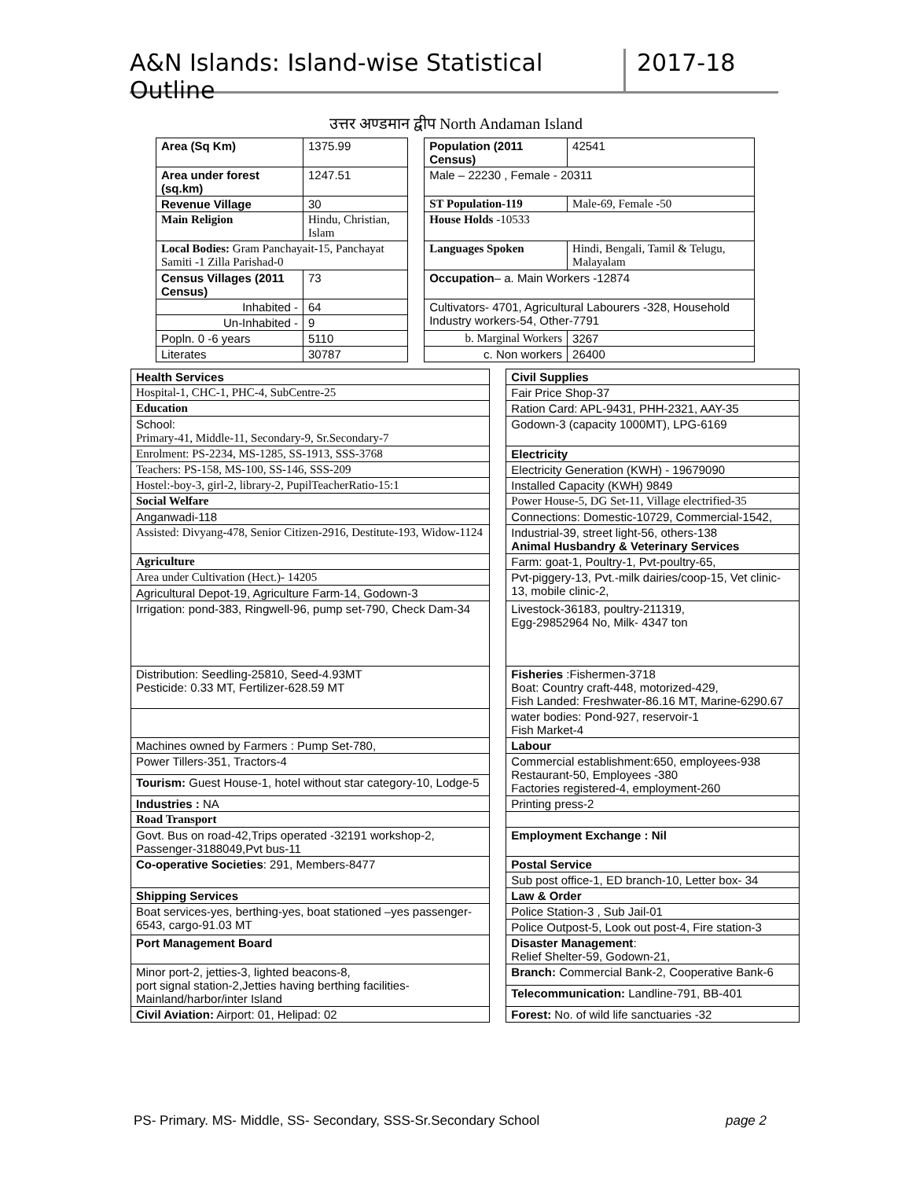A&N Islands: Island-wise Statistical Outline 2017-18
उत्तर अण्डमान द्वीप North Andaman Island
| Area (Sq Km) | | 1375.99 | | Population (2011 Census) | | 42541 |
| Area under forest (sq.km) | | 1247.51 | | Male – 22230 , Female - 20311 | | |
| Revenue Village | | 30 | | ST Population-119 | | Male-69, Female -50 |
| Main Religion | Hindu, Christian, Islam | | | House Holds -10533 | | |
| Local Bodies: Gram Panchayait-15, Panchayat Samiti -1 Zilla Parishad-0 | | | | Languages Spoken | Hindi, Bengali, Tamil & Telugu, Malayalam | |
| Census Villages (2011 Census) | | 73 | | Occupation – a. Main Workers -12874 | | |
| Inhabited - | | 64 | | Cultivators- 4701, Agricultural Labourers -328, Household Industry workers-54, Other-7791 | | |
| Un-Inhabited - | | 9 | | | | |
| Popln. 0 -6 years | | 5110 | | b. Marginal Workers | | 3267 |
| Literates | | 30787 | | c. Non workers | | 26400 |
| Health Services | | Civil Supplies |
| Hospital-1, CHC-1, PHC-4, SubCentre-25 | | Fair Price Shop-37 |
| Education | | Ration Card: APL-9431, PHH-2321, AAY-35 |
| School: Primary-41, Middle-11, Secondary-9, Sr.Secondary-7 | | Godown-3 (capacity 1000MT), LPG-6169 |
| Enrolment: PS-2234, MS-1285, SS-1913, SSS-3768 | | Electricity |
| Teachers: PS-158, MS-100, SS-146, SSS-209 | | Electricity Generation (KWH) - 19679090 |
| Hostel:-boy-3, girl-2, library-2, PupilTeacherRatio-15:1 | | Installed Capacity (KWH) 9849 |
| Social Welfare | | Power House-5, DG Set-11, Village electrified-35 |
| Anganwadi-118 | | Connections: Domestic-10729, Commercial-1542, |
| Assisted: Divyang-478, Senior Citizen-2916, Destitute-193, Widow-1124 | | Industrial-39, street light-56, others-138 Animal Husbandry & Veterinary Services |
| Agriculture | | Farm: goat-1, Poultry-1, Pvt-poultry-65, |
| Area under Cultivation (Hect.)- 14205 | | Pvt-piggery-13, Pvt.-milk dairies/coop-15, Vet clinic-13, mobile clinic-2, |
| Agricultural Depot-19, Agriculture Farm-14, Godown-3 | | |
| Irrigation: pond-383, Ringwell-96, pump set-790, Check Dam-34 | | Livestock-36183, poultry-211319, Egg-29852964 No, Milk- 4347 ton |
| Distribution: Seedling-25810, Seed-4.93MT Pesticide: 0.33 MT, Fertilizer-628.59 MT | | Fisheries :Fishermen-3718 Boat: Country craft-448, motorized-429, Fish Landed: Freshwater-86.16 MT, Marine-6290.67 |
| | | water bodies: Pond-927, reservoir-1 Fish Market-4 |
| Machines owned by Farmers : Pump Set-780, | | Labour |
| Power Tillers-351, Tractors-4 | | Commercial establishment:650, employees-938 Restaurant-50, Employees -380 Factories registered-4, employment-260 |
| Tourism: Guest House-1, hotel without star category-10, Lodge-5 | | |
| Industries : NA | | Printing press-2 |
| Road Transport | | |
| Govt. Bus on road-42,Trips operated -32191 workshop-2, Passenger-3188049,Pvt bus-11 | | Employment Exchange : Nil |
| Co-operative Societies : 291, Members-8477 | | Postal Service |
| | | Sub post office-1, ED branch-10, Letter box- 34 |
| Shipping Services | | Law & Order |
| Boat services-yes, berthing-yes, boat stationed –yes passenger-6543, cargo-91.03 MT | | Police Station-3 , Sub Jail-01 |
| | | Police Outpost-5, Look out post-4, Fire station-3 |
| Port Management Board | | Disaster Management : Relief Shelter-59, Godown-21, |
| Minor port-2, jetties-3, lighted beacons-8, port signal station-2,Jetties having berthing facilities-Mainland/harbor/inter Island | | Branch: Commercial Bank-2, Cooperative Bank-6 |
| | | Telecommunication: Landline-791, BB-401 |
| Civil Aviation: Airport: 01, Helipad: 02 | | Forest: No. of wild life sanctuaries -32 |
PS- Primary. MS- Middle, SS- Secondary, SSS-Sr.Secondary School page 2